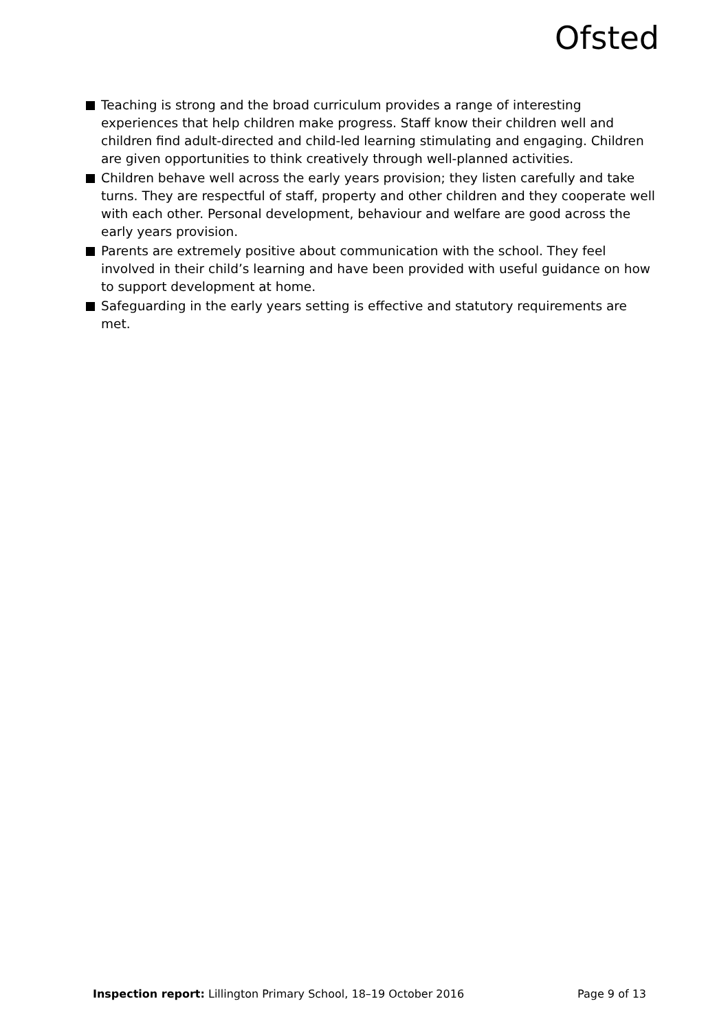Ofsted
Teaching is strong and the broad curriculum provides a range of interesting experiences that help children make progress. Staff know their children well and children find adult-directed and child-led learning stimulating and engaging. Children are given opportunities to think creatively through well-planned activities.
Children behave well across the early years provision; they listen carefully and take turns. They are respectful of staff, property and other children and they cooperate well with each other. Personal development, behaviour and welfare are good across the early years provision.
Parents are extremely positive about communication with the school. They feel involved in their child’s learning and have been provided with useful guidance on how to support development at home.
Safeguarding in the early years setting is effective and statutory requirements are met.
Inspection report: Lillington Primary School, 18–19 October 2016 Page 9 of 13